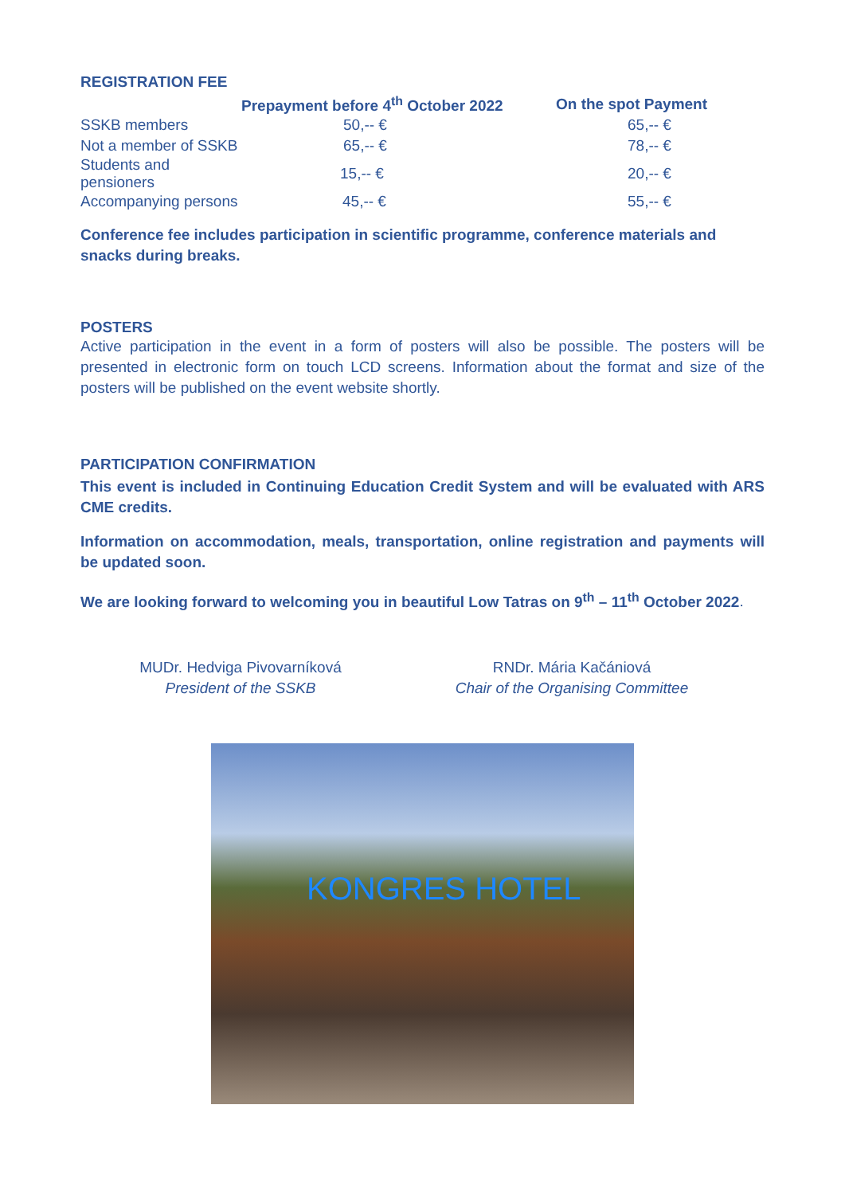REGISTRATION FEE
| | Prepayment before 4<sup>th</sup> October 2022 | On the spot Payment |
| --- | --- | --- |
| SSKB members | 50,-- € | 65,-- € |
| Not a member of SSKB | 65,-- € | 78,-- € |
| Students and pensioners | 15,-- € | 20,-- € |
| Accompanying persons | 45,-- € | 55,-- € |
Conference fee includes participation in scientific programme, conference materials and snacks during breaks.
POSTERS
Active participation in the event in a form of posters will also be possible. The posters will be presented in electronic form on touch LCD screens. Information about the format and size of the posters will be published on the event website shortly.
PARTICIPATION CONFIRMATION
This event is included in Continuing Education Credit System and will be evaluated with ARS CME credits.
Information on accommodation, meals, transportation, online registration and payments will be updated soon.
We are looking forward to welcoming you in beautiful Low Tatras on 9<sup>th</sup> – 11<sup>th</sup> October 2022.
MUDr. Hedviga Pivovarníková
President of the SSKB
RNDr. Mária Kačániová
Chair of the Organising Committee
KONGRES HOTEL